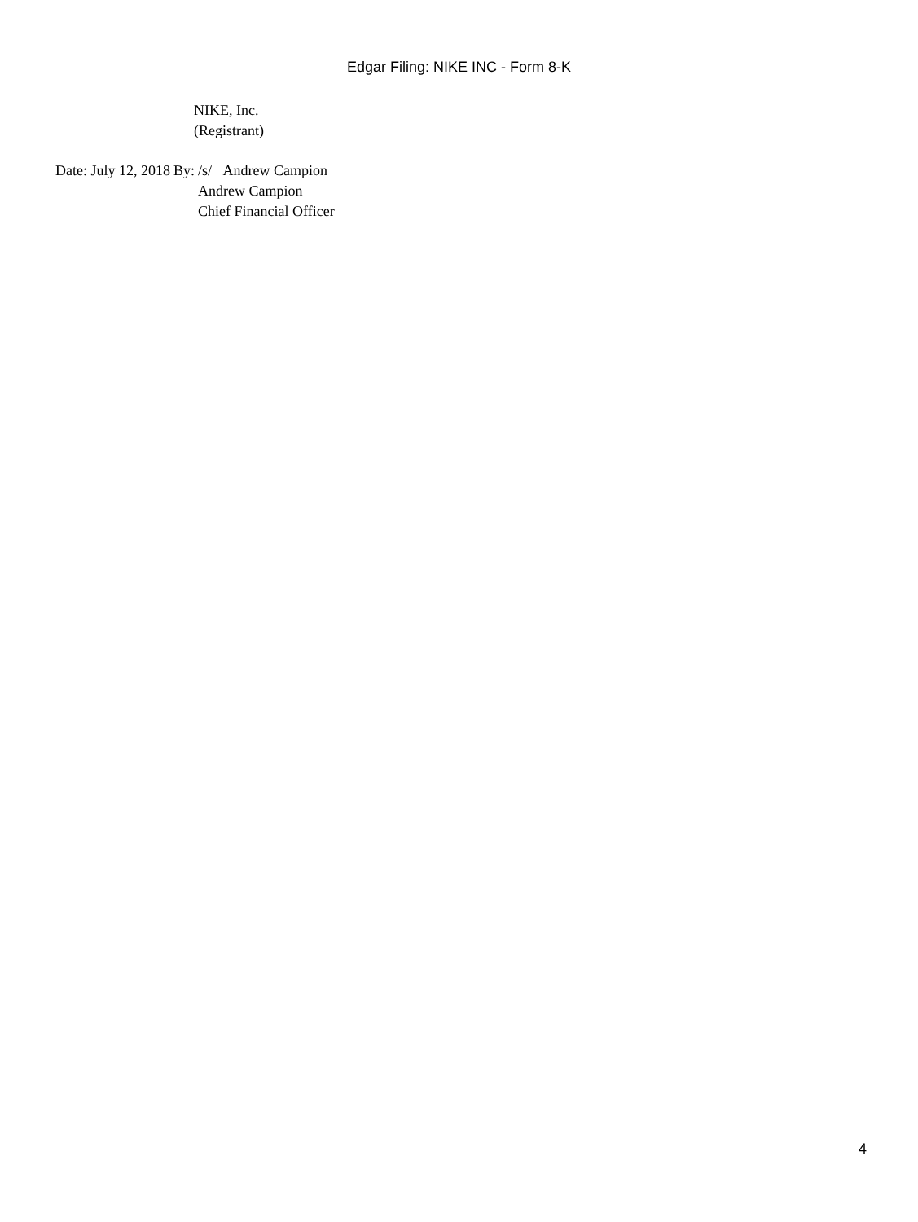Edgar Filing: NIKE INC - Form 8-K
NIKE, Inc.
(Registrant)
| Date: July 12, 2018 | By: | /s/ Andrew Campion |
| | | Andrew Campion |
| | | Chief Financial Officer |
4